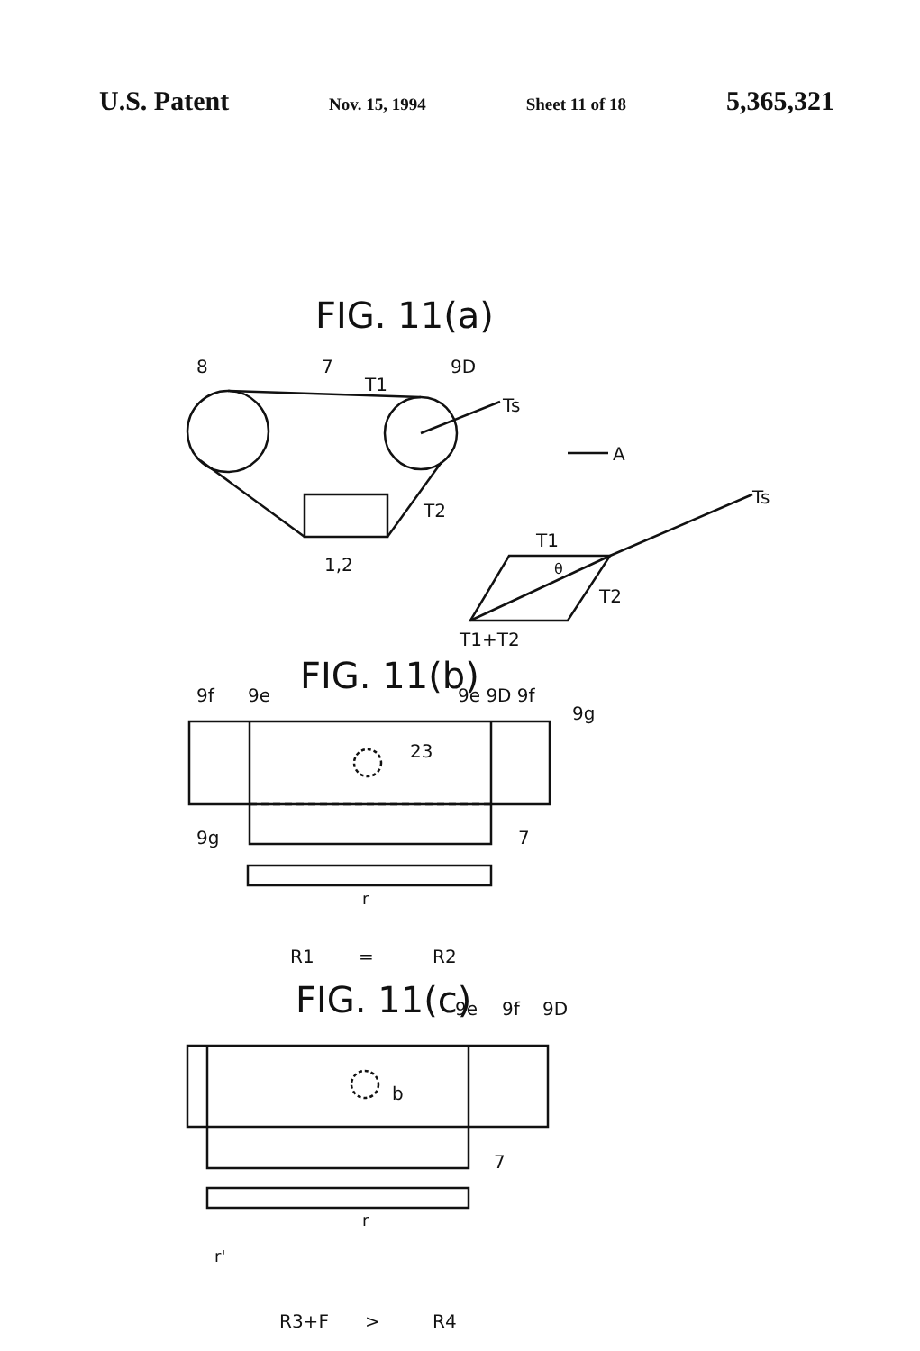U.S. Patent Nov. 15, 1994 Sheet 11 of 18 5,365,321
FIG. 11(a)
8
7
9D
T1
Ts
A
T2
1,2
Ts
T1
θ
T2
T1+T2
FIG. 11(b)
9f
9e
9e 9D 9f
9g
23
9g
7
r
R1
=
R2
FIG. 11(c)
9e
9f
9D
b
7
r
r'
R3+F
>
R4